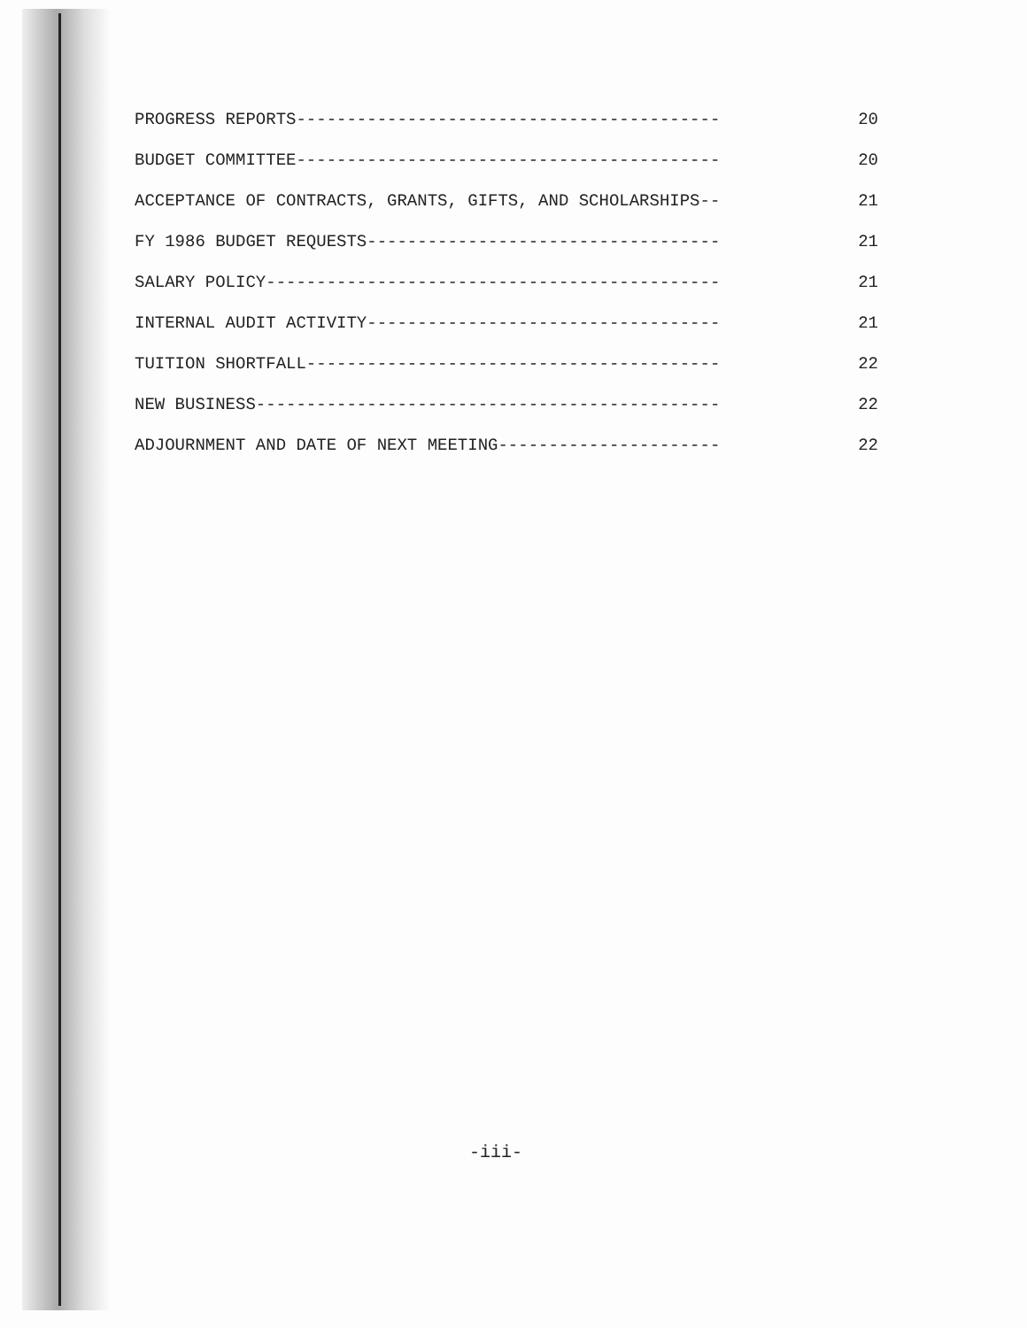PROGRESS REPORTS------------------------------------------ 20
BUDGET COMMITTEE------------------------------------------ 20
ACCEPTANCE OF CONTRACTS, GRANTS, GIFTS, AND SCHOLARSHIPS-- 21
FY 1986 BUDGET REQUESTS----------------------------------- 21
SALARY POLICY--------------------------------------------- 21
INTERNAL AUDIT ACTIVITY----------------------------------- 21
TUITION SHORTFALL----------------------------------------- 22
NEW BUSINESS---------------------------------------------- 22
ADJOURNMENT AND DATE OF NEXT MEETING---------------------- 22
-iii-